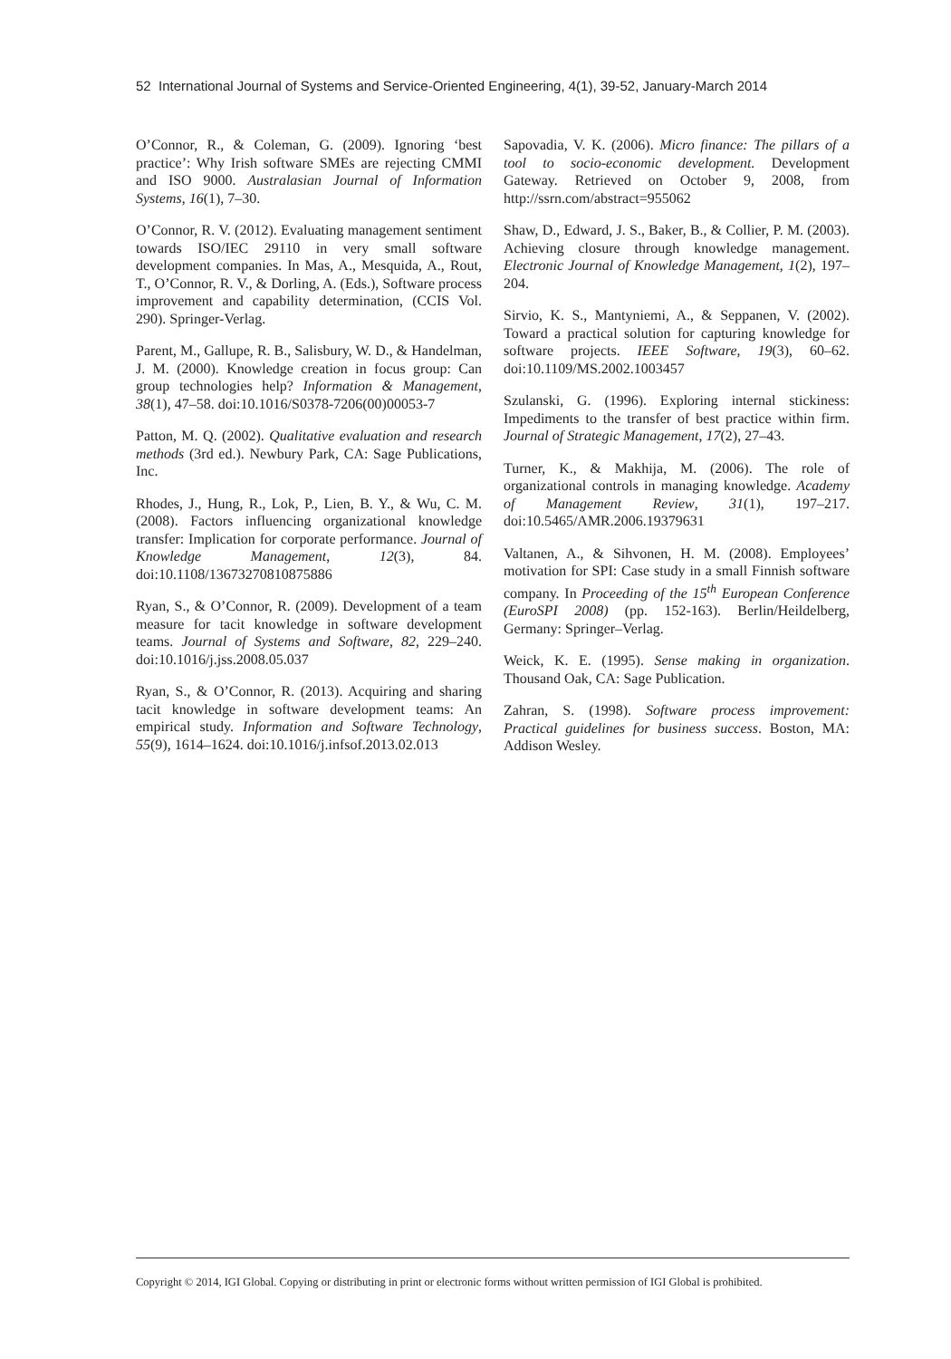52 International Journal of Systems and Service-Oriented Engineering, 4(1), 39-52, January-March 2014
O’Connor, R., & Coleman, G. (2009). Ignoring ‘best practice’: Why Irish software SMEs are rejecting CMMI and ISO 9000. Australasian Journal of Information Systems, 16(1), 7–30.
O’Connor, R. V. (2012). Evaluating management sentiment towards ISO/IEC 29110 in very small software development companies. In Mas, A., Mesquida, A., Rout, T., O’Connor, R. V., & Dorling, A. (Eds.), Software process improvement and capability determination, (CCIS Vol. 290). Springer-Verlag.
Parent, M., Gallupe, R. B., Salisbury, W. D., & Handelman, J. M. (2000). Knowledge creation in focus group: Can group technologies help? Information & Management, 38(1), 47–58. doi:10.1016/S0378-7206(00)00053-7
Patton, M. Q. (2002). Qualitative evaluation and research methods (3rd ed.). Newbury Park, CA: Sage Publications, Inc.
Rhodes, J., Hung, R., Lok, P., Lien, B. Y., & Wu, C. M. (2008). Factors influencing organizational knowledge transfer: Implication for corporate performance. Journal of Knowledge Management, 12(3), 84. doi:10.1108/13673270810875886
Ryan, S., & O’Connor, R. (2009). Development of a team measure for tacit knowledge in software development teams. Journal of Systems and Software, 82, 229–240. doi:10.1016/j.jss.2008.05.037
Ryan, S., & O’Connor, R. (2013). Acquiring and sharing tacit knowledge in software development teams: An empirical study. Information and Software Technology, 55(9), 1614–1624. doi:10.1016/j.infsof.2013.02.013
Sapovadia, V. K. (2006). Micro finance: The pillars of a tool to socio-economic development. Development Gateway. Retrieved on October 9, 2008, from http://ssrn.com/abstract=955062
Shaw, D., Edward, J. S., Baker, B., & Collier, P. M. (2003). Achieving closure through knowledge management. Electronic Journal of Knowledge Management, 1(2), 197–204.
Sirvio, K. S., Mantyniemi, A., & Seppanen, V. (2002). Toward a practical solution for capturing knowledge for software projects. IEEE Software, 19(3), 60–62. doi:10.1109/MS.2002.1003457
Szulanski, G. (1996). Exploring internal stickiness: Impediments to the transfer of best practice within firm. Journal of Strategic Management, 17(2), 27–43.
Turner, K., & Makhija, M. (2006). The role of organizational controls in managing knowledge. Academy of Management Review, 31(1), 197–217. doi:10.5465/AMR.2006.19379631
Valtanen, A., & Sihvonen, H. M. (2008). Employees’ motivation for SPI: Case study in a small Finnish software company. In Proceeding of the 15<sup>th</sup> European Conference (EuroSPI 2008) (pp. 152-163). Berlin/Heildelberg, Germany: Springer–Verlag.
Weick, K. E. (1995). Sense making in organization. Thousand Oak, CA: Sage Publication.
Zahran, S. (1998). Software process improvement: Practical guidelines for business success. Boston, MA: Addison Wesley.
Copyright © 2014, IGI Global. Copying or distributing in print or electronic forms without written permission of IGI Global is prohibited.